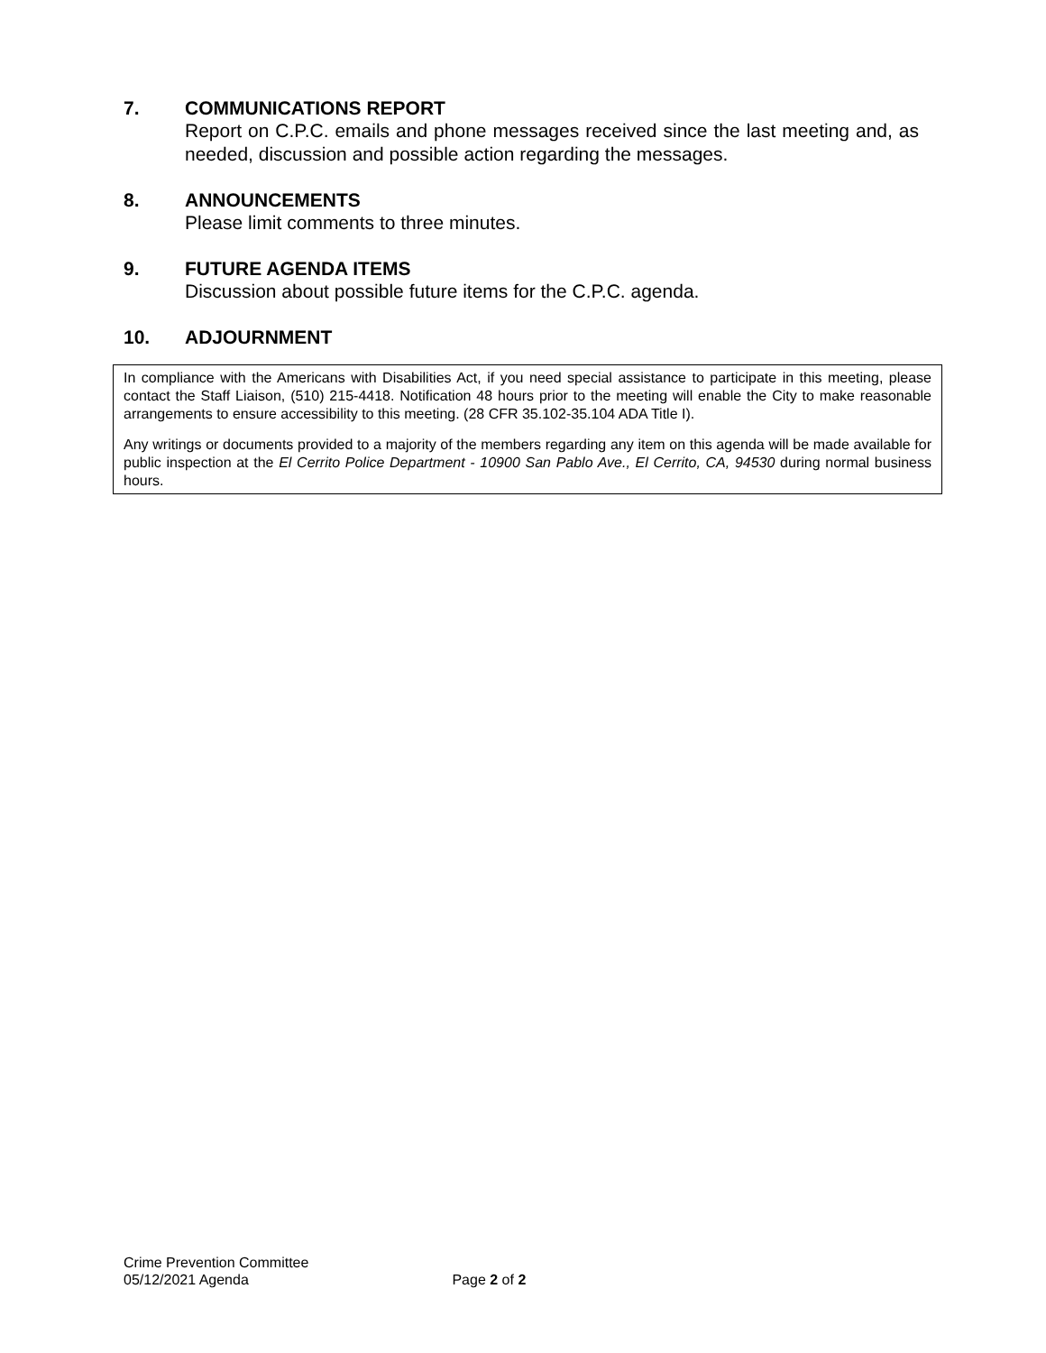7. COMMUNICATIONS REPORT
Report on C.P.C. emails and phone messages received since the last meeting and, as needed, discussion and possible action regarding the messages.
8. ANNOUNCEMENTS
Please limit comments to three minutes.
9. FUTURE AGENDA ITEMS
Discussion about possible future items for the C.P.C. agenda.
10. ADJOURNMENT
In compliance with the Americans with Disabilities Act, if you need special assistance to participate in this meeting, please contact the Staff Liaison, (510) 215-4418. Notification 48 hours prior to the meeting will enable the City to make reasonable arrangements to ensure accessibility to this meeting. (28 CFR 35.102-35.104 ADA Title I).
Any writings or documents provided to a majority of the members regarding any item on this agenda will be made available for public inspection at the El Cerrito Police Department - 10900 San Pablo Ave., El Cerrito, CA, 94530 during normal business hours.
Crime Prevention Committee
05/12/2021 Agenda Page 2 of 2